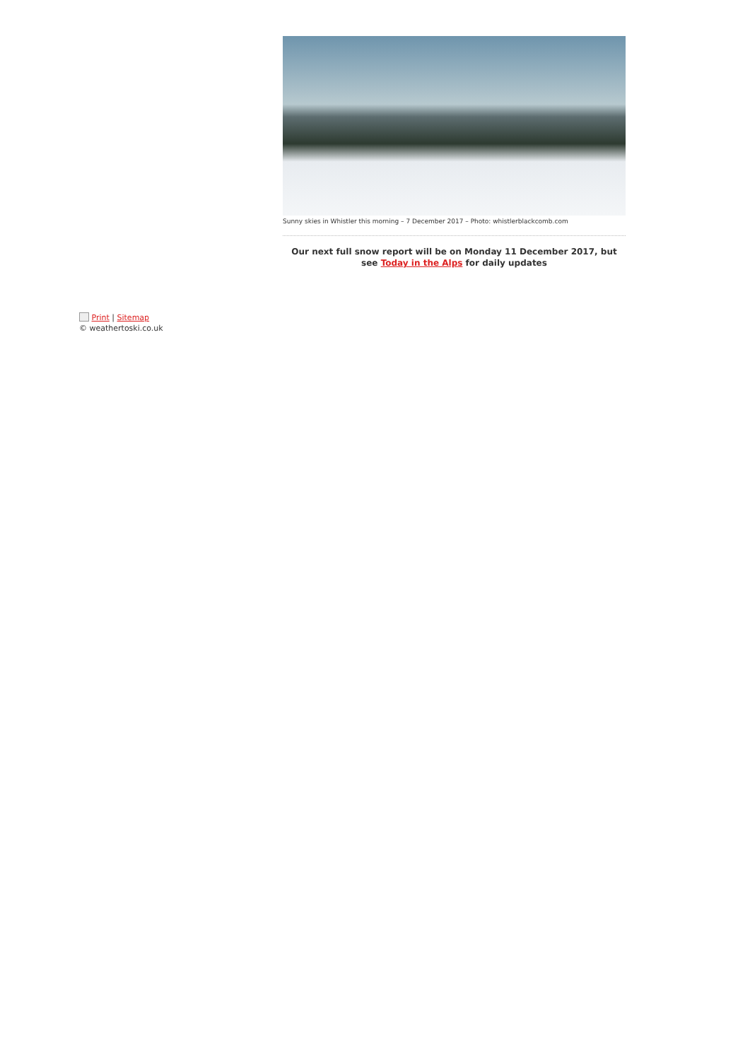Sunny skies in Whistler this morning – 7 December 2017 – Photo: whistlerblackcomb.com
Our next full snow report will be on Monday 11 December 2017, but see Today in the Alps for daily updates
Print | Sitemap
© weathertoski.co.uk